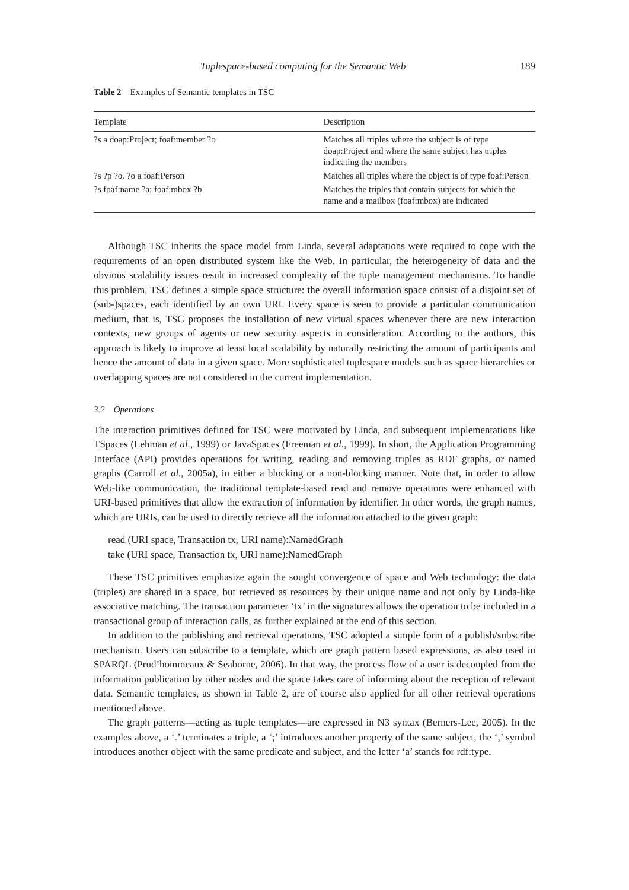Tuplespace-based computing for the Semantic Web 189
Table 2 Examples of Semantic templates in TSC
| Template | Description |
| --- | --- |
| ?s a doap:Project; foaf:member ?o | Matches all triples where the subject is of type doap:Project and where the same subject has triples indicating the members |
| ?s ?p ?o. ?o a foaf:Person | Matches all triples where the object is of type foaf:Person |
| ?s foaf:name ?a; foaf:mbox ?b | Matches the triples that contain subjects for which the name and a mailbox (foaf:mbox) are indicated |
Although TSC inherits the space model from Linda, several adaptations were required to cope with the requirements of an open distributed system like the Web. In particular, the heterogeneity of data and the obvious scalability issues result in increased complexity of the tuple management mechanisms. To handle this problem, TSC defines a simple space structure: the overall information space consist of a disjoint set of (sub-)spaces, each identified by an own URI. Every space is seen to provide a particular communication medium, that is, TSC proposes the installation of new virtual spaces whenever there are new interaction contexts, new groups of agents or new security aspects in consideration. According to the authors, this approach is likely to improve at least local scalability by naturally restricting the amount of participants and hence the amount of data in a given space. More sophisticated tuplespace models such as space hierarchies or overlapping spaces are not considered in the current implementation.
3.2 Operations
The interaction primitives defined for TSC were motivated by Linda, and subsequent implementations like TSpaces (Lehman et al., 1999) or JavaSpaces (Freeman et al., 1999). In short, the Application Programming Interface (API) provides operations for writing, reading and removing triples as RDF graphs, or named graphs (Carroll et al., 2005a), in either a blocking or a non-blocking manner. Note that, in order to allow Web-like communication, the traditional template-based read and remove operations were enhanced with URI-based primitives that allow the extraction of information by identifier. In other words, the graph names, which are URIs, can be used to directly retrieve all the information attached to the given graph:
read (URI space, Transaction tx, URI name):NamedGraph
take (URI space, Transaction tx, URI name):NamedGraph
These TSC primitives emphasize again the sought convergence of space and Web technology: the data (triples) are shared in a space, but retrieved as resources by their unique name and not only by Linda-like associative matching. The transaction parameter ‘tx’ in the signatures allows the operation to be included in a transactional group of interaction calls, as further explained at the end of this section.
In addition to the publishing and retrieval operations, TSC adopted a simple form of a publish/subscribe mechanism. Users can subscribe to a template, which are graph pattern based expressions, as also used in SPARQL (Prud’hommeaux & Seaborne, 2006). In that way, the process flow of a user is decoupled from the information publication by other nodes and the space takes care of informing about the reception of relevant data. Semantic templates, as shown in Table 2, are of course also applied for all other retrieval operations mentioned above.
The graph patterns—acting as tuple templates—are expressed in N3 syntax (Berners-Lee, 2005). In the examples above, a ‘.’ terminates a triple, a ‘;’ introduces another property of the same subject, the ‘,’ symbol introduces another object with the same predicate and subject, and the letter ‘a’ stands for rdf:type.